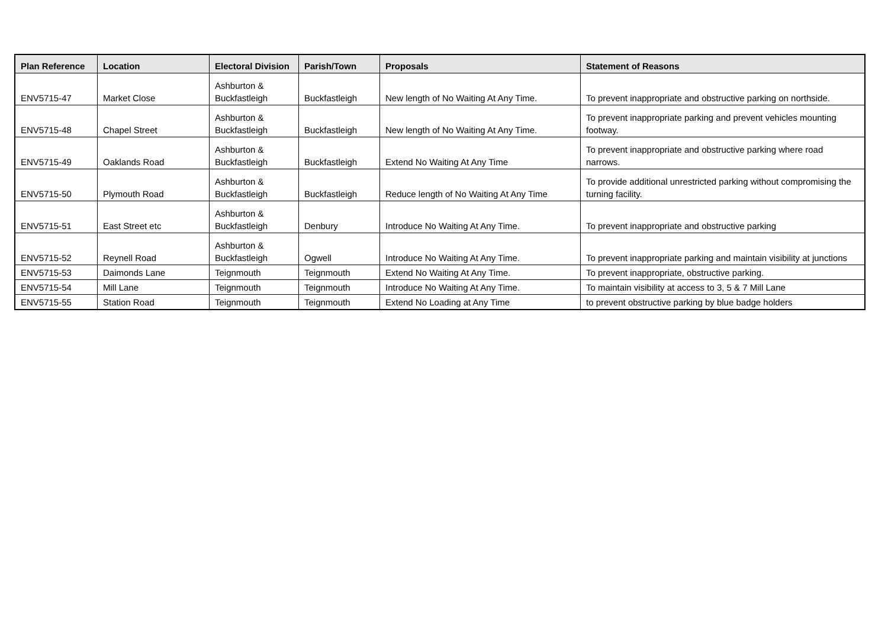| Plan Reference | Location | Electoral Division | Parish/Town | Proposals | Statement of Reasons |
| --- | --- | --- | --- | --- | --- |
| ENV5715-47 | Market Close | Ashburton & Buckfastleigh | Buckfastleigh | New length of No Waiting At Any Time. | To prevent inappropriate and obstructive parking on northside. |
| ENV5715-48 | Chapel Street | Ashburton & Buckfastleigh | Buckfastleigh | New length of No Waiting At Any Time. | To prevent inappropriate parking and prevent vehicles mounting footway. |
| ENV5715-49 | Oaklands Road | Ashburton & Buckfastleigh | Buckfastleigh | Extend No Waiting At Any Time | To prevent inappropriate and obstructive parking where road narrows. |
| ENV5715-50 | Plymouth Road | Ashburton & Buckfastleigh | Buckfastleigh | Reduce length of No Waiting At Any Time | To provide additional unrestricted parking without compromising the turning facility. |
| ENV5715-51 | East Street etc | Ashburton & Buckfastleigh | Denbury | Introduce No Waiting At Any Time. | To prevent inappropriate and obstructive parking |
| ENV5715-52 | Reynell Road | Ashburton & Buckfastleigh | Ogwell | Introduce No Waiting At Any Time. | To prevent inappropriate parking and maintain visibility at junctions |
| ENV5715-53 | Daimonds Lane | Teignmouth | Teignmouth | Extend No Waiting At Any Time. | To prevent inappropriate, obstructive parking. |
| ENV5715-54 | Mill Lane | Teignmouth | Teignmouth | Introduce No Waiting At Any Time. | To maintain visibility at access to 3, 5 & 7 Mill Lane |
| ENV5715-55 | Station Road | Teignmouth | Teignmouth | Extend No Loading at Any Time | to prevent obstructive parking by blue badge holders |